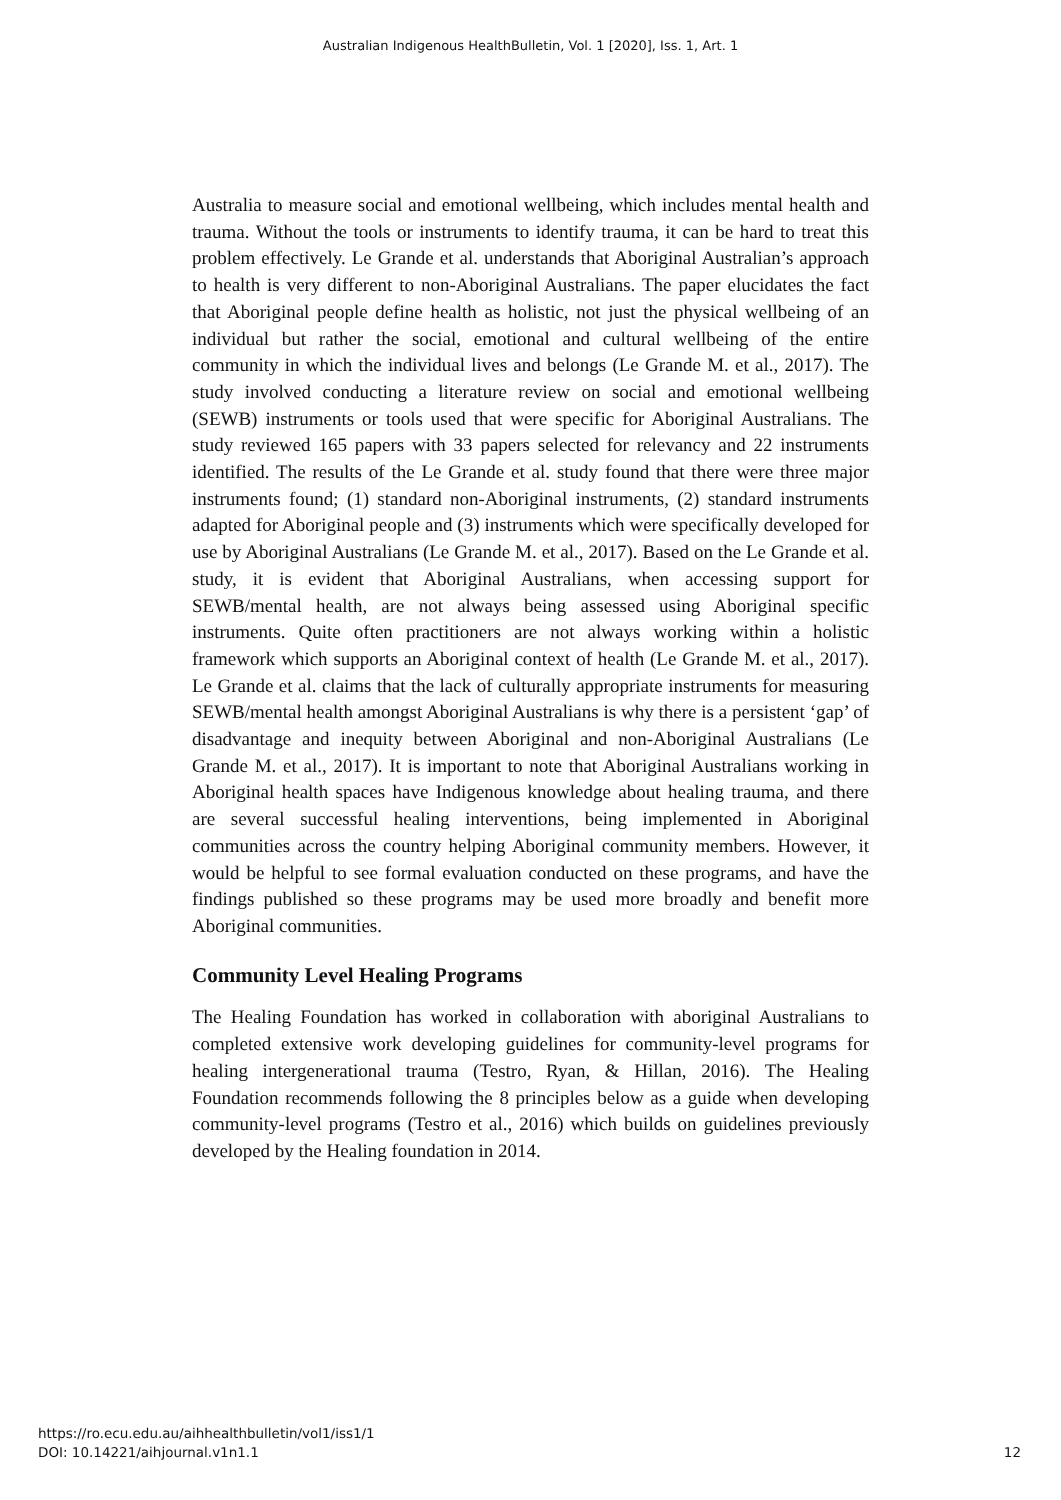Australian Indigenous HealthBulletin, Vol. 1 [2020], Iss. 1, Art. 1
Australia to measure social and emotional wellbeing, which includes mental health and trauma. Without the tools or instruments to identify trauma, it can be hard to treat this problem effectively. Le Grande et al. understands that Aboriginal Australian’s approach to health is very different to non-Aboriginal Australians. The paper elucidates the fact that Aboriginal people define health as holistic, not just the physical wellbeing of an individual but rather the social, emotional and cultural wellbeing of the entire community in which the individual lives and belongs (Le Grande M. et al., 2017). The study involved conducting a literature review on social and emotional wellbeing (SEWB) instruments or tools used that were specific for Aboriginal Australians. The study reviewed 165 papers with 33 papers selected for relevancy and 22 instruments identified. The results of the Le Grande et al. study found that there were three major instruments found; (1) standard non-Aboriginal instruments, (2) standard instruments adapted for Aboriginal people and (3) instruments which were specifically developed for use by Aboriginal Australians (Le Grande M. et al., 2017). Based on the Le Grande et al. study, it is evident that Aboriginal Australians, when accessing support for SEWB/mental health, are not always being assessed using Aboriginal specific instruments. Quite often practitioners are not always working within a holistic framework which supports an Aboriginal context of health (Le Grande M. et al., 2017). Le Grande et al. claims that the lack of culturally appropriate instruments for measuring SEWB/mental health amongst Aboriginal Australians is why there is a persistent ‘gap’ of disadvantage and inequity between Aboriginal and non-Aboriginal Australians (Le Grande M. et al., 2017). It is important to note that Aboriginal Australians working in Aboriginal health spaces have Indigenous knowledge about healing trauma, and there are several successful healing interventions, being implemented in Aboriginal communities across the country helping Aboriginal community members. However, it would be helpful to see formal evaluation conducted on these programs, and have the findings published so these programs may be used more broadly and benefit more Aboriginal communities.
Community Level Healing Programs
The Healing Foundation has worked in collaboration with aboriginal Australians to completed extensive work developing guidelines for community-level programs for healing intergenerational trauma (Testro, Ryan, & Hillan, 2016). The Healing Foundation recommends following the 8 principles below as a guide when developing community-level programs (Testro et al., 2016) which builds on guidelines previously developed by the Healing foundation in 2014.
https://ro.ecu.edu.au/aihhealthbulletin/vol1/iss1/1
DOI: 10.14221/aihjournal.v1n1.1
12